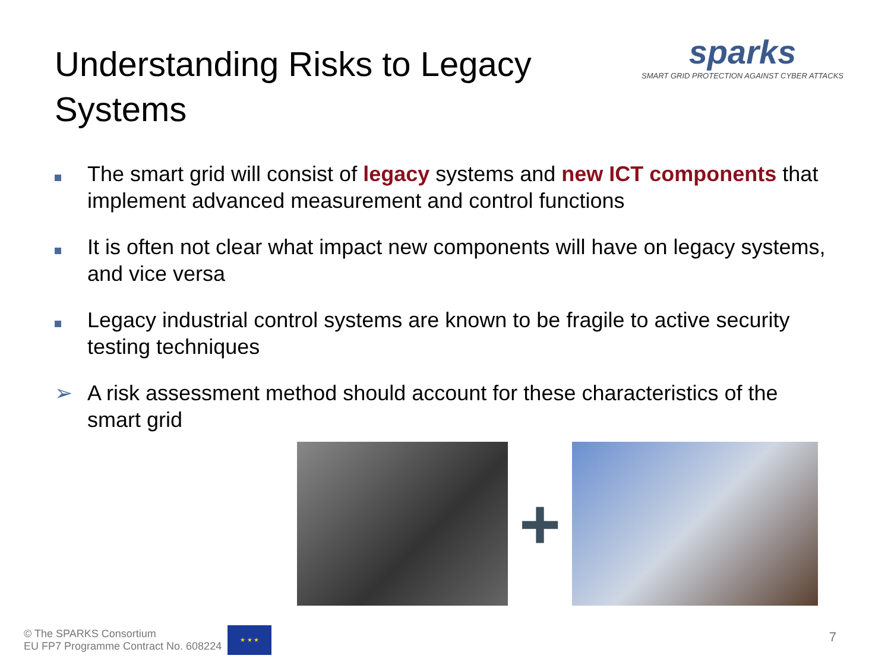Understanding Risks to Legacy Systems
sparks
SMART GRID PROTECTION AGAINST CYBER ATTACKS
The smart grid will consist of legacy systems and new ICT components that implement advanced measurement and control functions
It is often not clear what impact new components will have on legacy systems, and vice versa
Legacy industrial control systems are known to be fragile to active security testing techniques
➢ A risk assessment method should account for these characteristics of the smart grid
+
© The SPARKS Consortium
EU FP7 Programme Contract No. 608224
★ ★ ★
7